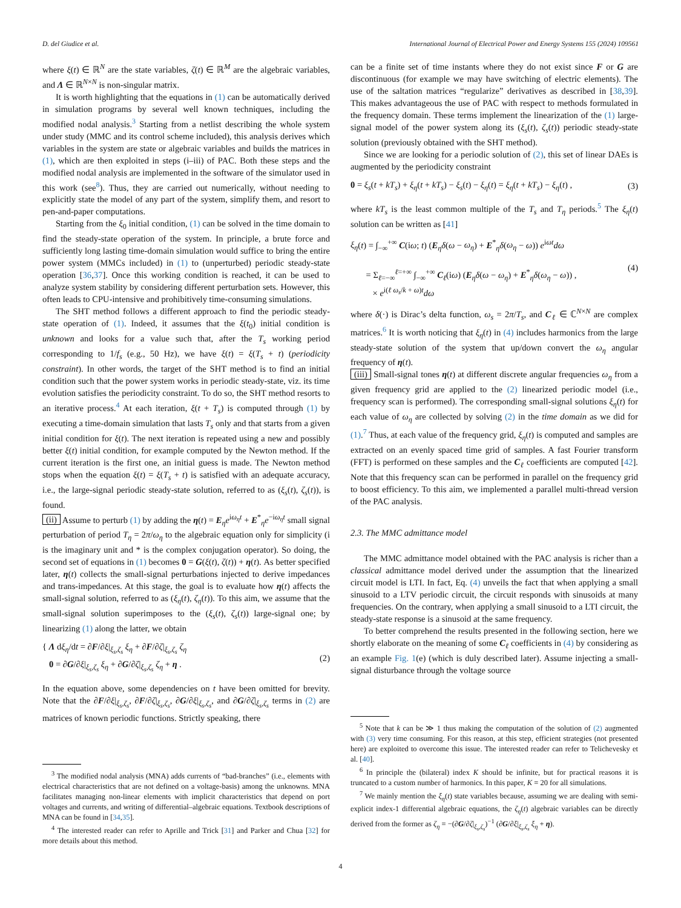D. del Giudice et al. International Journal of Electrical Power and Energy Systems 155 (2024) 109561
where ξ(t) ∈ ℝ<sup>N</sup> are the state variables, ζ(t) ∈ ℝ<sup>M</sup> are the algebraic variables, and Λ ∈ ℝ<sup>N×N</sup> is non-singular matrix.
It is worth highlighting that the equations in (1) can be automatically derived in simulation programs by several well known techniques, including the modified nodal analysis.<sup>3</sup> Starting from a netlist describing the whole system under study (MMC and its control scheme included), this analysis derives which variables in the system are state or algebraic variables and builds the matrices in (1), which are then exploited in steps (i–iii) of PAC. Both these steps and the modified nodal analysis are implemented in the software of the simulator used in this work (see<sup>8</sup>). Thus, they are carried out numerically, without needing to explicitly state the model of any part of the system, simplify them, and resort to pen-and-paper computations.
Starting from the ξ<sub>0</sub> initial condition, (1) can be solved in the time domain to find the steady-state operation of the system. In principle, a brute force and sufficiently long lasting time-domain simulation would suffice to bring the entire power system (MMCs included) in (1) to (unperturbed) periodic steady-state operation [36,37]. Once this working condition is reached, it can be used to analyze system stability by considering different perturbation sets. However, this often leads to CPU-intensive and prohibitively time-consuming simulations.
The SHT method follows a different approach to find the periodic steady-state operation of (1). Indeed, it assumes that the ξ(t<sub>0</sub>) initial condition is unknown and looks for a value such that, after the T<sub>s</sub> working period corresponding to 1/f<sub>s</sub> (e.g., 50 Hz), we have ξ(t) = ξ(T<sub>s</sub> + t) (periodicity constraint). In other words, the target of the SHT method is to find an initial condition such that the power system works in periodic steady-state, viz. its time evolution satisfies the periodicity constraint. To do so, the SHT method resorts to an iterative process.<sup>4</sup> At each iteration, ξ(t + T<sub>s</sub>) is computed through (1) by executing a time-domain simulation that lasts T<sub>s</sub> only and that starts from a given initial condition for ξ(t). The next iteration is repeated using a new and possibly better ξ(t) initial condition, for example computed by the Newton method. If the current iteration is the first one, an initial guess is made. The Newton method stops when the equation ξ(t) = ξ(T<sub>s</sub> + t) is satisfied with an adequate accuracy, i.e., the large-signal periodic steady-state solution, referred to as (ξ<sub>s</sub>(t), ζ<sub>s</sub>(t)), is found.
(ii) Assume to perturb (1) by adding the η(t) = E<sub>η</sub>e<sup>iω<sub>η</sub>t</sup> + E<sup>*</sup><sub>η</sub>e<sup>−iω<sub>η</sub>t</sup> small signal perturbation of period T<sub>η</sub> = 2π/ω<sub>η</sub> to the algebraic equation only for simplicity (i is the imaginary unit and * is the complex conjugation operator). So doing, the second set of equations in (1) becomes 0 = G(ξ(t), ζ(t)) + η(t). As better specified later, η(t) collects the small-signal perturbations injected to derive impedances and trans-impedances. At this stage, the goal is to evaluate how η(t) affects the small-signal solution, referred to as (ξ<sub>η</sub>(t), ζ<sub>η</sub>(t)). To this aim, we assume that the small-signal solution superimposes to the (ξ<sub>s</sub>(t), ζ<sub>s</sub>(t)) large-signal one; by linearizing (1) along the latter, we obtain
{ Λ dξ<sub>η</sub>/dt = ∂F/∂ξ|<sub>ξ<sub>s</sub>,ζ<sub>s</sub></sub> ξ<sub>η</sub> + ∂F/∂ζ|<sub>ξ<sub>s</sub>,ζ<sub>s</sub></sub> ζ<sub>η</sub>
0 = ∂G/∂ξ|<sub>ξ<sub>s</sub>,ζ<sub>s</sub></sub> ξ<sub>η</sub> + ∂G/∂ζ|<sub>ξ<sub>s</sub>,ζ<sub>s</sub></sub> ζ<sub>η</sub> + η .
(2)
In the equation above, some dependencies on t have been omitted for brevity. Note that the ∂F/∂ξ|<sub>ξ<sub>s</sub>,ζ<sub>s</sub></sub>, ∂F/∂ζ|<sub>ξ<sub>s</sub>,ζ<sub>s</sub></sub>, ∂G/∂ξ|<sub>ξ<sub>s</sub>,ζ<sub>s</sub></sub>, and ∂G/∂ζ|<sub>ξ<sub>s</sub>,ζ<sub>s</sub></sub> terms in (2) are matrices of known periodic functions. Strictly speaking, there
<sup>3</sup> The modified nodal analysis (MNA) adds currents of “bad-branches” (i.e., elements with electrical characteristics that are not defined on a voltage-basis) among the unknowns. MNA facilitates managing non-linear elements with implicit characteristics that depend on port voltages and currents, and writing of differential–algebraic equations. Textbook descriptions of MNA can be found in [34,35].
<sup>4</sup> The interested reader can refer to Aprille and Trick [31] and Parker and Chua [32] for more details about this method.
can be a finite set of time instants where they do not exist since F or G are discontinuous (for example we may have switching of electric elements). The use of the saltation matrices “regularize” derivatives as described in [38,39]. This makes advantageous the use of PAC with respect to methods formulated in the frequency domain. These terms implement the linearization of the (1) large-signal model of the power system along its (ξ<sub>s</sub>(t), ζ<sub>s</sub>(t)) periodic steady-state solution (previously obtained with the SHT method).
Since we are looking for a periodic solution of (2), this set of linear DAEs is augmented by the periodicity constraint
0 = ξ<sub>s</sub>(t + kT<sub>s</sub>) + ξ<sub>η</sub>(t + kT<sub>s</sub>) − ξ<sub>s</sub>(t) − ξ<sub>η</sub>(t) = ξ<sub>η</sub>(t + kT<sub>s</sub>) − ξ<sub>η</sub>(t) ,
(3)
where kT<sub>s</sub> is the least common multiple of the T<sub>s</sub> and T<sub>η</sub> periods.<sup>5</sup> The ξ<sub>η</sub>(t) solution can be written as [41]
ξ<sub>η</sub>(t) = ∫<sub>−∞</sub><sup>+∞</sup> C(iω; t) (E<sub>η</sub>δ(ω − ω<sub>η</sub>) + E<sup>*</sup><sub>η</sub>δ(ω<sub>η</sub> − ω)) e<sup>iωt</sup>dω
= Σ<sub>ℓ=−∞</sub><sup>ℓ=+∞</sup> ∫<sub>−∞</sub><sup>+∞</sup> C<sub>ℓ</sub>(iω) (E<sub>η</sub>δ(ω − ω<sub>η</sub>) + E<sup>*</sup><sub>η</sub>δ(ω<sub>η</sub> − ω)) ,
× e<sup>i(ℓ ω<sub>s</sub>/k + ω)t</sup>dω
(4)
where δ(·) is Dirac’s delta function, ω<sub>s</sub> = 2π/T<sub>s</sub>, and C<sub>ℓ</sub> ∈ ℂ<sup>N×N</sup> are complex matrices.<sup>6</sup> It is worth noticing that ξ<sub>η</sub>(t) in (4) includes harmonics from the large steady-state solution of the system that up/down convert the ω<sub>η</sub> angular frequency of η(t).
(iii) Small-signal tones η(t) at different discrete angular frequencies ω<sub>η</sub> from a given frequency grid are applied to the (2) linearized periodic model (i.e., frequency scan is performed). The corresponding small-signal solutions ξ<sub>η</sub>(t) for each value of ω<sub>η</sub> are collected by solving (2) in the time domain as we did for (1).<sup>7</sup> Thus, at each value of the frequency grid, ξ<sub>η</sub>(t) is computed and samples are extracted on an evenly spaced time grid of samples. A fast Fourier transform (FFT) is performed on these samples and the C<sub>ℓ</sub> coefficients are computed [42]. Note that this frequency scan can be performed in parallel on the frequency grid to boost efficiency. To this aim, we implemented a parallel multi-thread version of the PAC analysis.
2.3. The MMC admittance model
The MMC admittance model obtained with the PAC analysis is richer than a classical admittance model derived under the assumption that the linearized circuit model is LTI. In fact, Eq. (4) unveils the fact that when applying a small sinusoid to a LTV periodic circuit, the circuit responds with sinusoids at many frequencies. On the contrary, when applying a small sinusoid to a LTI circuit, the steady-state response is a sinusoid at the same frequency.
To better comprehend the results presented in the following section, here we shortly elaborate on the meaning of some C<sub>ℓ</sub> coefficients in (4) by considering as an example Fig. 1(e) (which is duly described later). Assume injecting a small-signal disturbance through the voltage source
<sup>5</sup> Note that k can be ≫ 1 thus making the computation of the solution of (2) augmented with (3) very time consuming. For this reason, at this step, efficient strategies (not presented here) are exploited to overcome this issue. The interested reader can refer to Telichevesky et al. [40].
<sup>6</sup> In principle the (bilateral) index K should be infinite, but for practical reasons it is truncated to a custom number of harmonics. In this paper, K = 20 for all simulations.
<sup>7</sup> We mainly mention the ξ<sub>η</sub>(t) state variables because, assuming we are dealing with semi-explicit index-1 differential algebraic equations, the ζ<sub>η</sub>(t) algebraic variables can be directly derived from the former as ζ<sub>η</sub> = −(∂G/∂ζ|<sub>ξ<sub>s</sub>,ζ<sub>s</sub></sub>)<sup>−1</sup> (∂G/∂ξ|<sub>ξ<sub>s</sub>,ζ<sub>s</sub></sub> ξ<sub>η</sub> + η).
4